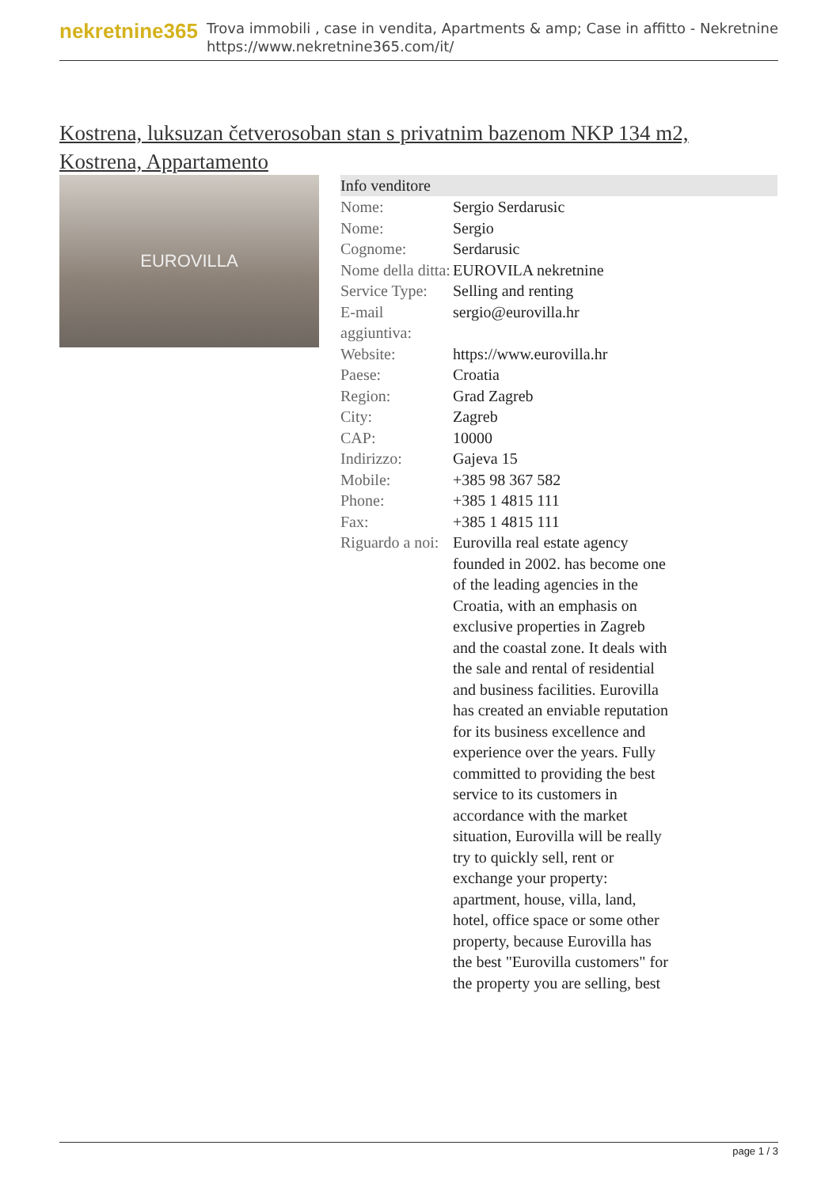nekretnine365
Trova immobili , case in vendita, Apartments & amp; Case in affitto - Nekretnine
https://www.nekretnine365.com/it/
Kostrena, luksuzan četverosoban stan s privatnim bazenom NKP 134 m2, Kostrena, Appartamento
EUROVILLA
| Info venditore | |
| --- | --- |
| Nome: | Sergio Serdarusic |
| Nome: | Sergio |
| Cognome: | Serdarusic |
| Nome della ditta: | EUROVILA nekretnine |
| Service Type: | Selling and renting |
| E-mail aggiuntiva: | sergio@eurovilla.hr |
| Website: | https://www.eurovilla.hr |
| Paese: | Croatia |
| Region: | Grad Zagreb |
| City: | Zagreb |
| CAP: | 10000 |
| Indirizzo: | Gajeva 15 |
| Mobile: | +385 98 367 582 |
| Phone: | +385 1 4815 111 |
| Fax: | +385 1 4815 111 |
| Riguardo a noi: | Eurovilla real estate agency founded in 2002. has become one of the leading agencies in the Croatia, with an emphasis on exclusive properties in Zagreb and the coastal zone. It deals with the sale and rental of residential and business facilities. Eurovilla has created an enviable reputation for its business excellence and experience over the years. Fully committed to providing the best service to its customers in accordance with the market situation, Eurovilla will be really try to quickly sell, rent or exchange your property: apartment, house, villa, land, hotel, office space or some other property, because Eurovilla has the best "Eurovilla customers" for the property you are selling, best |
page 1 / 3